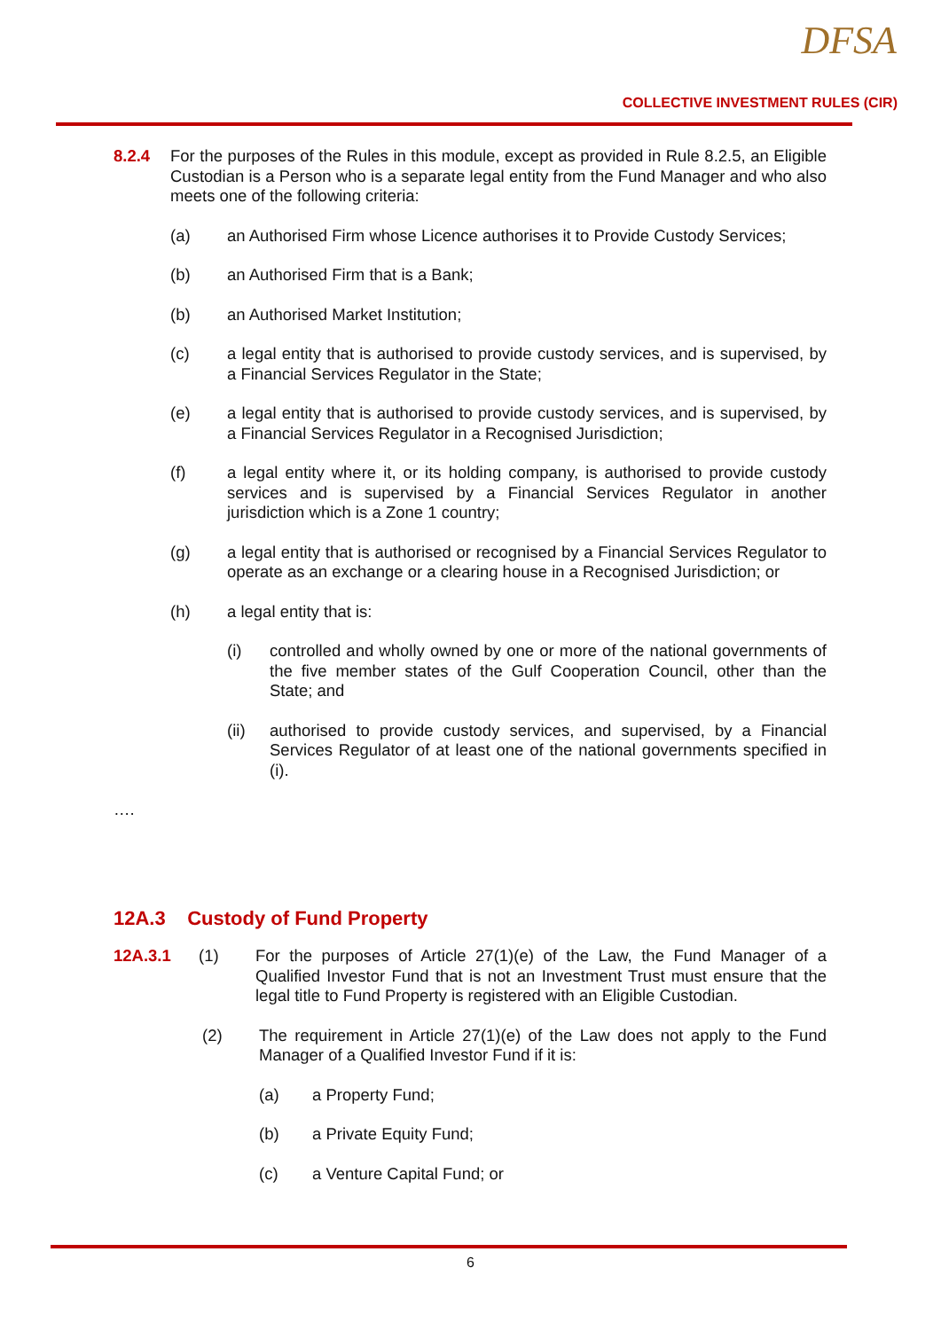DFSA
COLLECTIVE INVESTMENT RULES (CIR)
8.2.4 For the purposes of the Rules in this module, except as provided in Rule 8.2.5, an Eligible Custodian is a Person who is a separate legal entity from the Fund Manager and who also meets one of the following criteria:
(a) an Authorised Firm whose Licence authorises it to Provide Custody Services;
(b) an Authorised Firm that is a Bank;
(b) an Authorised Market Institution;
(c) a legal entity that is authorised to provide custody services, and is supervised, by a Financial Services Regulator in the State;
(e) a legal entity that is authorised to provide custody services, and is supervised, by a Financial Services Regulator in a Recognised Jurisdiction;
(f) a legal entity where it, or its holding company, is authorised to provide custody services and is supervised by a Financial Services Regulator in another jurisdiction which is a Zone 1 country;
(g) a legal entity that is authorised or recognised by a Financial Services Regulator to operate as an exchange or a clearing house in a Recognised Jurisdiction; or
(h) a legal entity that is:
(i) controlled and wholly owned by one or more of the national governments of the five member states of the Gulf Cooperation Council, other than the State; and
(ii) authorised to provide custody services, and supervised, by a Financial Services Regulator of at least one of the national governments specified in (i).
….
12A.3 Custody of Fund Property
12A.3.1 (1) For the purposes of Article 27(1)(e) of the Law, the Fund Manager of a Qualified Investor Fund that is not an Investment Trust must ensure that the legal title to Fund Property is registered with an Eligible Custodian.
(2) The requirement in Article 27(1)(e) of the Law does not apply to the Fund Manager of a Qualified Investor Fund if it is:
(a) a Property Fund;
(b) a Private Equity Fund;
(c) a Venture Capital Fund; or
6